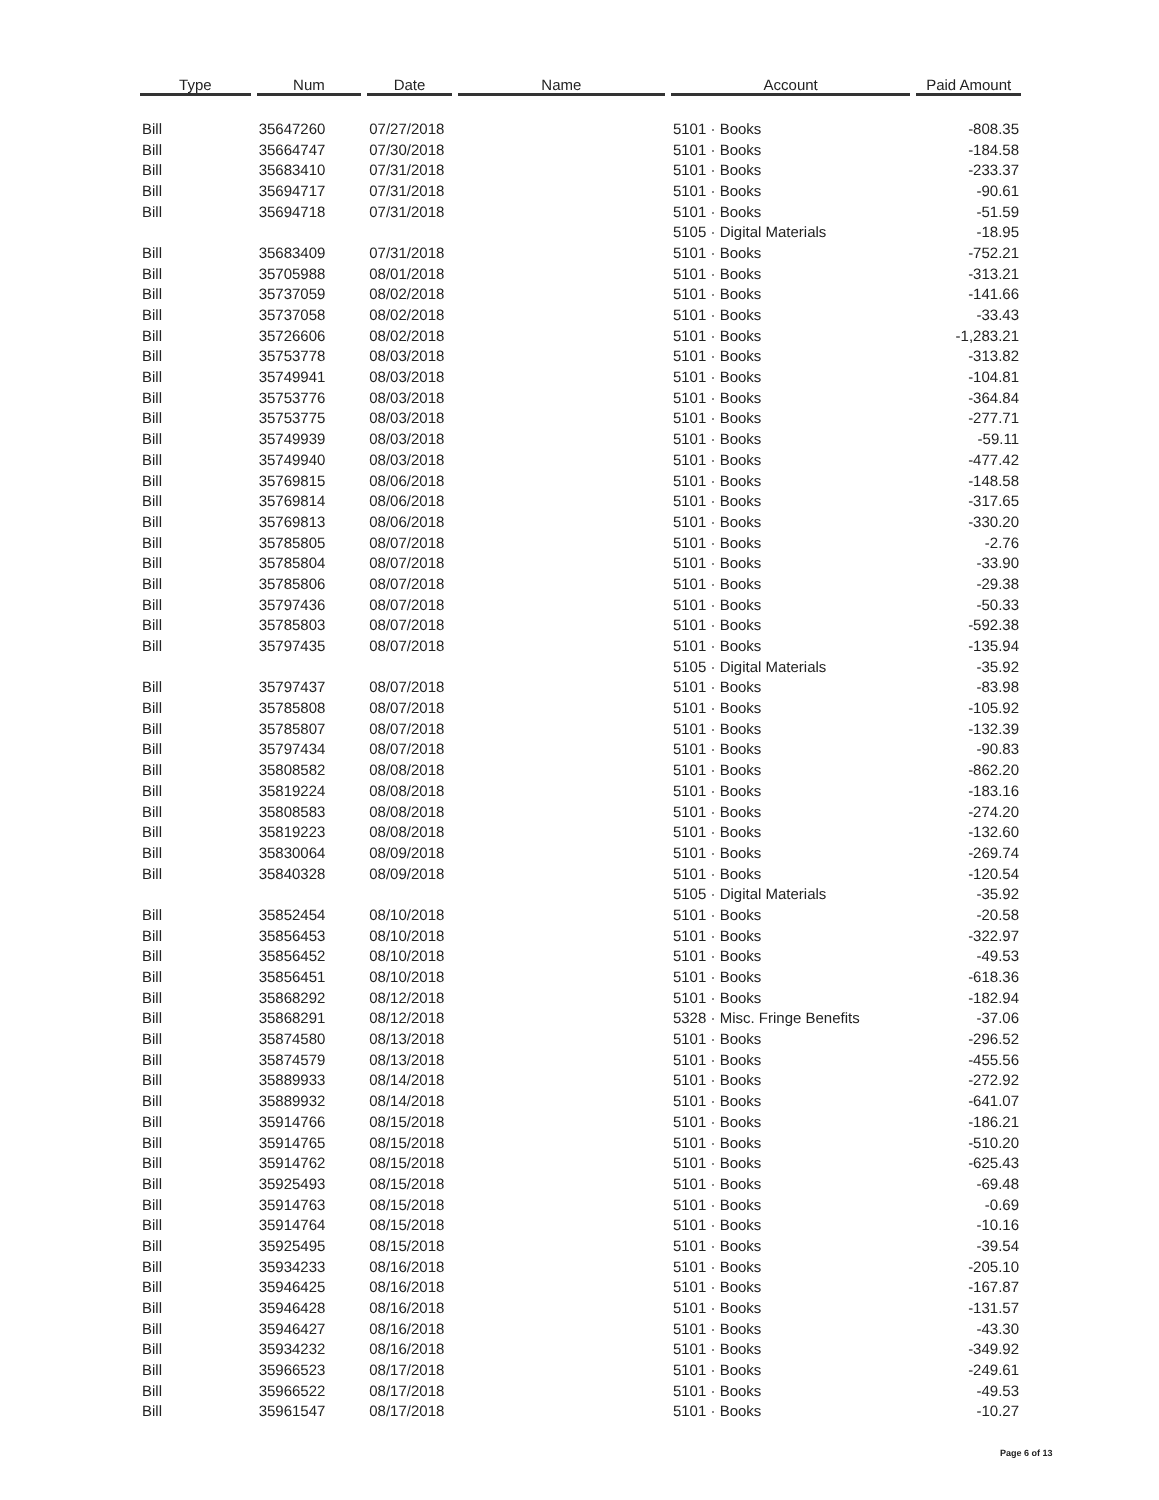| Type | Num | Date | Name | Account | Paid Amount |
| --- | --- | --- | --- | --- | --- |
| Bill | 35647260 | 07/27/2018 | | 5101 · Books | -808.35 |
| Bill | 35664747 | 07/30/2018 | | 5101 · Books | -184.58 |
| Bill | 35683410 | 07/31/2018 | | 5101 · Books | -233.37 |
| Bill | 35694717 | 07/31/2018 | | 5101 · Books | -90.61 |
| Bill | 35694718 | 07/31/2018 | | 5101 · Books | -51.59 |
| | | | | 5105 · Digital Materials | -18.95 |
| Bill | 35683409 | 07/31/2018 | | 5101 · Books | -752.21 |
| Bill | 35705988 | 08/01/2018 | | 5101 · Books | -313.21 |
| Bill | 35737059 | 08/02/2018 | | 5101 · Books | -141.66 |
| Bill | 35737058 | 08/02/2018 | | 5101 · Books | -33.43 |
| Bill | 35726606 | 08/02/2018 | | 5101 · Books | -1,283.21 |
| Bill | 35753778 | 08/03/2018 | | 5101 · Books | -313.82 |
| Bill | 35749941 | 08/03/2018 | | 5101 · Books | -104.81 |
| Bill | 35753776 | 08/03/2018 | | 5101 · Books | -364.84 |
| Bill | 35753775 | 08/03/2018 | | 5101 · Books | -277.71 |
| Bill | 35749939 | 08/03/2018 | | 5101 · Books | -59.11 |
| Bill | 35749940 | 08/03/2018 | | 5101 · Books | -477.42 |
| Bill | 35769815 | 08/06/2018 | | 5101 · Books | -148.58 |
| Bill | 35769814 | 08/06/2018 | | 5101 · Books | -317.65 |
| Bill | 35769813 | 08/06/2018 | | 5101 · Books | -330.20 |
| Bill | 35785805 | 08/07/2018 | | 5101 · Books | -2.76 |
| Bill | 35785804 | 08/07/2018 | | 5101 · Books | -33.90 |
| Bill | 35785806 | 08/07/2018 | | 5101 · Books | -29.38 |
| Bill | 35797436 | 08/07/2018 | | 5101 · Books | -50.33 |
| Bill | 35785803 | 08/07/2018 | | 5101 · Books | -592.38 |
| Bill | 35797435 | 08/07/2018 | | 5101 · Books | -135.94 |
| | | | | 5105 · Digital Materials | -35.92 |
| Bill | 35797437 | 08/07/2018 | | 5101 · Books | -83.98 |
| Bill | 35785808 | 08/07/2018 | | 5101 · Books | -105.92 |
| Bill | 35785807 | 08/07/2018 | | 5101 · Books | -132.39 |
| Bill | 35797434 | 08/07/2018 | | 5101 · Books | -90.83 |
| Bill | 35808582 | 08/08/2018 | | 5101 · Books | -862.20 |
| Bill | 35819224 | 08/08/2018 | | 5101 · Books | -183.16 |
| Bill | 35808583 | 08/08/2018 | | 5101 · Books | -274.20 |
| Bill | 35819223 | 08/08/2018 | | 5101 · Books | -132.60 |
| Bill | 35830064 | 08/09/2018 | | 5101 · Books | -269.74 |
| Bill | 35840328 | 08/09/2018 | | 5101 · Books | -120.54 |
| | | | | 5105 · Digital Materials | -35.92 |
| Bill | 35852454 | 08/10/2018 | | 5101 · Books | -20.58 |
| Bill | 35856453 | 08/10/2018 | | 5101 · Books | -322.97 |
| Bill | 35856452 | 08/10/2018 | | 5101 · Books | -49.53 |
| Bill | 35856451 | 08/10/2018 | | 5101 · Books | -618.36 |
| Bill | 35868292 | 08/12/2018 | | 5101 · Books | -182.94 |
| Bill | 35868291 | 08/12/2018 | | 5328 · Misc. Fringe Benefits | -37.06 |
| Bill | 35874580 | 08/13/2018 | | 5101 · Books | -296.52 |
| Bill | 35874579 | 08/13/2018 | | 5101 · Books | -455.56 |
| Bill | 35889933 | 08/14/2018 | | 5101 · Books | -272.92 |
| Bill | 35889932 | 08/14/2018 | | 5101 · Books | -641.07 |
| Bill | 35914766 | 08/15/2018 | | 5101 · Books | -186.21 |
| Bill | 35914765 | 08/15/2018 | | 5101 · Books | -510.20 |
| Bill | 35914762 | 08/15/2018 | | 5101 · Books | -625.43 |
| Bill | 35925493 | 08/15/2018 | | 5101 · Books | -69.48 |
| Bill | 35914763 | 08/15/2018 | | 5101 · Books | -0.69 |
| Bill | 35914764 | 08/15/2018 | | 5101 · Books | -10.16 |
| Bill | 35925495 | 08/15/2018 | | 5101 · Books | -39.54 |
| Bill | 35934233 | 08/16/2018 | | 5101 · Books | -205.10 |
| Bill | 35946425 | 08/16/2018 | | 5101 · Books | -167.87 |
| Bill | 35946428 | 08/16/2018 | | 5101 · Books | -131.57 |
| Bill | 35946427 | 08/16/2018 | | 5101 · Books | -43.30 |
| Bill | 35934232 | 08/16/2018 | | 5101 · Books | -349.92 |
| Bill | 35966523 | 08/17/2018 | | 5101 · Books | -249.61 |
| Bill | 35966522 | 08/17/2018 | | 5101 · Books | -49.53 |
| Bill | 35961547 | 08/17/2018 | | 5101 · Books | -10.27 |
Page 6 of 13